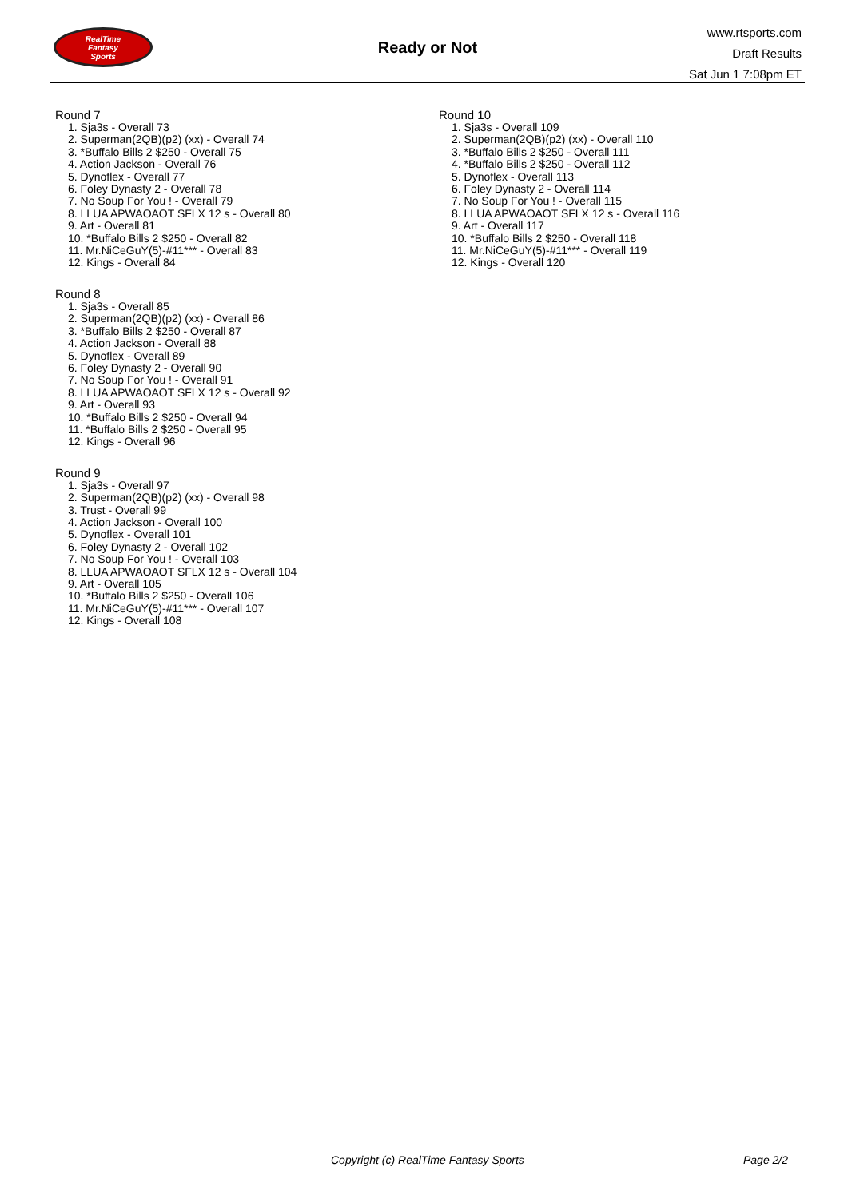RealTime
Fantasy
Sports
Ready or Not
www.rtsports.com
Draft Results
Sat Jun 1 7:08pm ET
Round 7
1. Sja3s - Overall 73
2. Superman(2QB)(p2) (xx) - Overall 74
3. *Buffalo Bills 2 $250 - Overall 75
4. Action Jackson - Overall 76
5. Dynoflex - Overall 77
6. Foley Dynasty 2 - Overall 78
7. No Soup For You ! - Overall 79
8. LLUA APWAOAOT SFLX 12 s - Overall 80
9. Art - Overall 81
10. *Buffalo Bills 2 $250 - Overall 82
11. Mr.NiCeGuY(5)-#11*** - Overall 83
12. Kings - Overall 84
Round 8
1. Sja3s - Overall 85
2. Superman(2QB)(p2) (xx) - Overall 86
3. *Buffalo Bills 2 $250 - Overall 87
4. Action Jackson - Overall 88
5. Dynoflex - Overall 89
6. Foley Dynasty 2 - Overall 90
7. No Soup For You ! - Overall 91
8. LLUA APWAOAOT SFLX 12 s - Overall 92
9. Art - Overall 93
10. *Buffalo Bills 2 $250 - Overall 94
11. *Buffalo Bills 2 $250 - Overall 95
12. Kings - Overall 96
Round 9
1. Sja3s - Overall 97
2. Superman(2QB)(p2) (xx) - Overall 98
3. Trust - Overall 99
4. Action Jackson - Overall 100
5. Dynoflex - Overall 101
6. Foley Dynasty 2 - Overall 102
7. No Soup For You ! - Overall 103
8. LLUA APWAOAOT SFLX 12 s - Overall 104
9. Art - Overall 105
10. *Buffalo Bills 2 $250 - Overall 106
11. Mr.NiCeGuY(5)-#11*** - Overall 107
12. Kings - Overall 108
Round 10
1. Sja3s - Overall 109
2. Superman(2QB)(p2) (xx) - Overall 110
3. *Buffalo Bills 2 $250 - Overall 111
4. *Buffalo Bills 2 $250 - Overall 112
5. Dynoflex - Overall 113
6. Foley Dynasty 2 - Overall 114
7. No Soup For You ! - Overall 115
8. LLUA APWAOAOT SFLX 12 s - Overall 116
9. Art - Overall 117
10. *Buffalo Bills 2 $250 - Overall 118
11. Mr.NiCeGuY(5)-#11*** - Overall 119
12. Kings - Overall 120
Copyright (c) RealTime Fantasy Sports Page 2/2